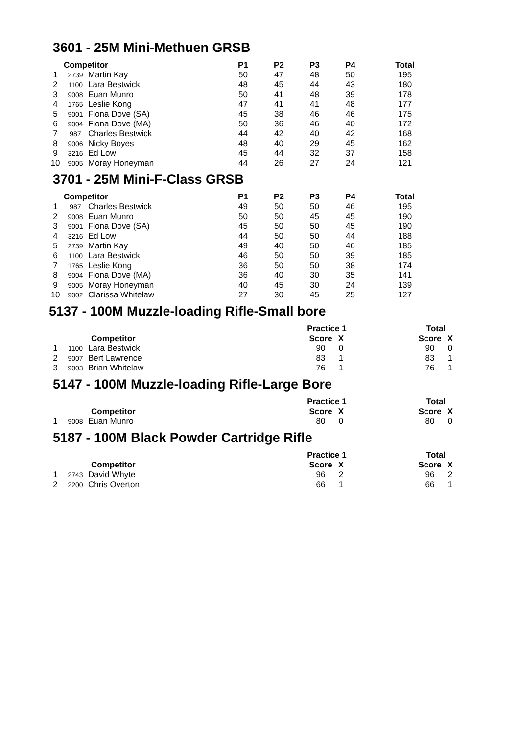3601 - 25M Mini-Methuen GRSB
| Competitor | | | P1 | P2 | P3 | P4 | Total |
| --- | --- | --- | --- | --- | --- | --- | --- |
| 1 | 2739 | Martin Kay | 50 | 47 | 48 | 50 | 195 |
| 2 | 1100 | Lara Bestwick | 48 | 45 | 44 | 43 | 180 |
| 3 | 9008 | Euan Munro | 50 | 41 | 48 | 39 | 178 |
| 4 | 1765 | Leslie Kong | 47 | 41 | 41 | 48 | 177 |
| 5 | 9001 | Fiona Dove (SA) | 45 | 38 | 46 | 46 | 175 |
| 6 | 9004 | Fiona Dove (MA) | 50 | 36 | 46 | 40 | 172 |
| 7 | 987 | Charles Bestwick | 44 | 42 | 40 | 42 | 168 |
| 8 | 9006 | Nicky Boyes | 48 | 40 | 29 | 45 | 162 |
| 9 | 3216 | Ed Low | 45 | 44 | 32 | 37 | 158 |
| 10 | 9005 | Moray Honeyman | 44 | 26 | 27 | 24 | 121 |
3701 - 25M Mini-F-Class GRSB
| Competitor | | | P1 | P2 | P3 | P4 | Total |
| --- | --- | --- | --- | --- | --- | --- | --- |
| 1 | 987 | Charles Bestwick | 49 | 50 | 50 | 46 | 195 |
| 2 | 9008 | Euan Munro | 50 | 50 | 45 | 45 | 190 |
| 3 | 9001 | Fiona Dove (SA) | 45 | 50 | 50 | 45 | 190 |
| 4 | 3216 | Ed Low | 44 | 50 | 50 | 44 | 188 |
| 5 | 2739 | Martin Kay | 49 | 40 | 50 | 46 | 185 |
| 6 | 1100 | Lara Bestwick | 46 | 50 | 50 | 39 | 185 |
| 7 | 1765 | Leslie Kong | 36 | 50 | 50 | 38 | 174 |
| 8 | 9004 | Fiona Dove (MA) | 36 | 40 | 30 | 35 | 141 |
| 9 | 9005 | Moray Honeyman | 40 | 45 | 30 | 24 | 139 |
| 10 | 9002 | Clarissa Whitelaw | 27 | 30 | 45 | 25 | 127 |
5137 - 100M Muzzle-loading Rifle-Small bore
| | | | | Practice 1 | | | Total | |
| | | Competitor | | Score | X | | Score | X |
| 1 | 1100 | Lara Bestwick | | 90 | 0 | | 90 | 0 |
| 2 | 9007 | Bert Lawrence | | 83 | 1 | | 83 | 1 |
| 3 | 9003 | Brian Whitelaw | | 76 | 1 | | 76 | 1 |
5147 - 100M Muzzle-loading Rifle-Large Bore
| | | | | Practice 1 | | | Total | |
| | | Competitor | | Score | X | | Score | X |
| 1 | 9008 | Euan Munro | | 80 | 0 | | 80 | 0 |
5187 - 100M Black Powder Cartridge Rifle
| | | | | Practice 1 | | | Total | |
| | | Competitor | | Score | X | | Score | X |
| 1 | 2743 | David Whyte | | 96 | 2 | | 96 | 2 |
| 2 | 2200 | Chris Overton | | 66 | 1 | | 66 | 1 |